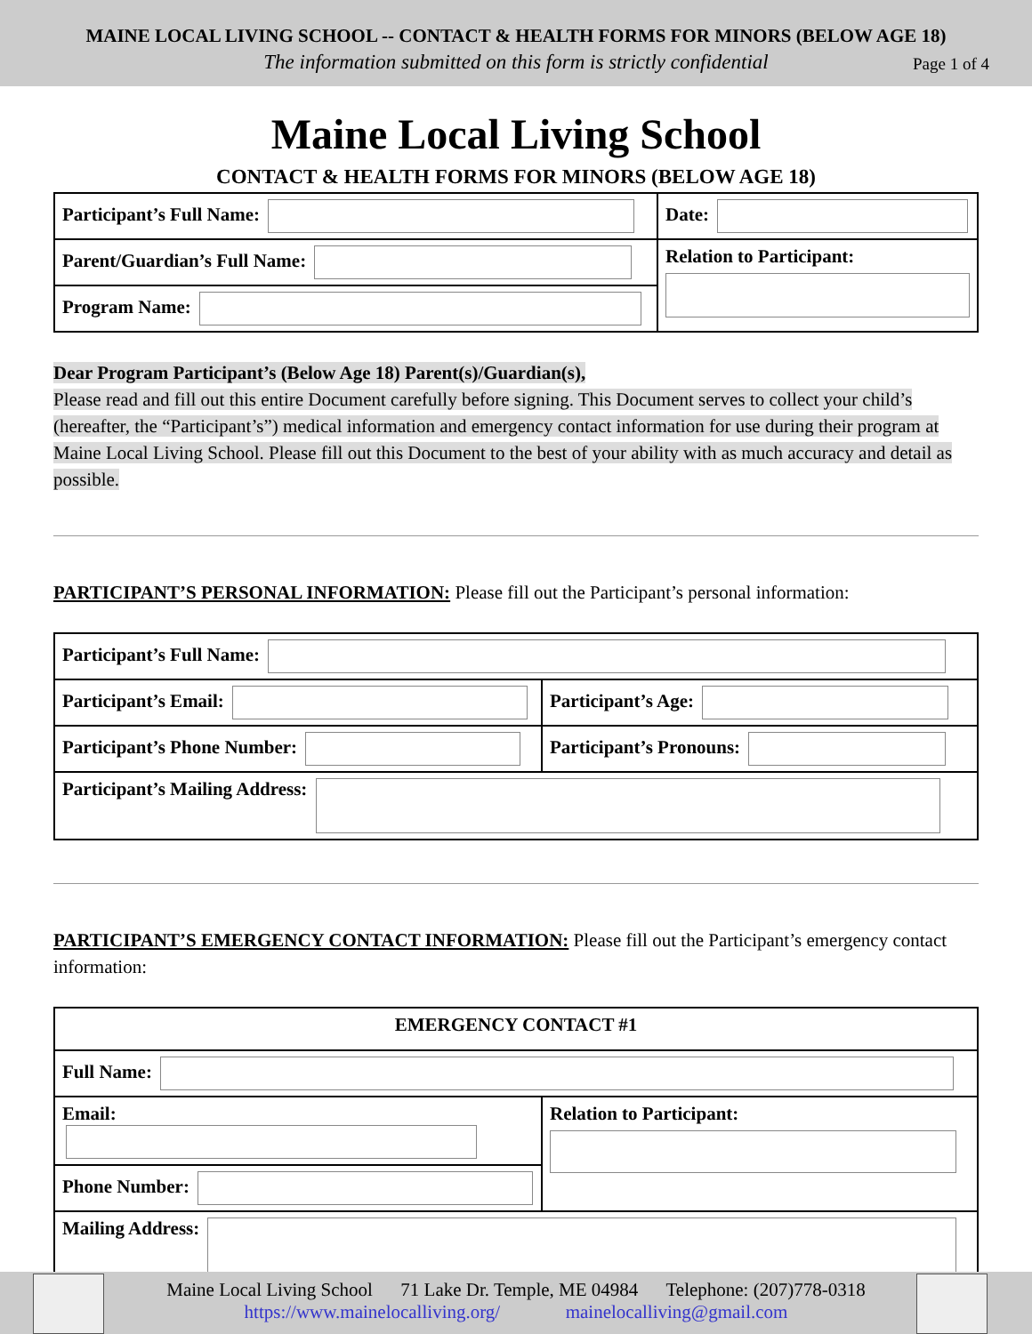MAINE LOCAL LIVING SCHOOL -- CONTACT & HEALTH FORMS FOR MINORS (BELOW AGE 18)
The information submitted on this form is strictly confidential Page 1 of 4
Maine Local Living School
CONTACT & HEALTH FORMS FOR MINORS (BELOW AGE 18)
| Participant’s Full Name: | Date: |
| Parent/Guardian’s Full Name: | Relation to Participant: |
| Program Name: | |
Dear Program Participant’s (Below Age 18) Parent(s)/Guardian(s),
Please read and fill out this entire Document carefully before signing. This Document serves to collect your child’s (hereafter, the “Participant’s”) medical information and emergency contact information for use during their program at Maine Local Living School. Please fill out this Document to the best of your ability with as much accuracy and detail as possible.
PARTICIPANT’S PERSONAL INFORMATION: Please fill out the Participant’s personal information:
| Participant’s Full Name: | |
| Participant’s Email: | Participant’s Age: |
| Participant’s Phone Number: | Participant’s Pronouns: |
| Participant’s Mailing Address: | |
PARTICIPANT’S EMERGENCY CONTACT INFORMATION: Please fill out the Participant’s emergency contact information:
| EMERGENCY CONTACT #1 | |
| Full Name: | |
| Email: | Relation to Participant: |
| Phone Number: | |
| Mailing Address: | |
Maine Local Living School 71 Lake Dr. Temple, ME 04984 Telephone: (207)778-0318
https://www.mainelocalliving.org/ mainelocalliving@gmail.com